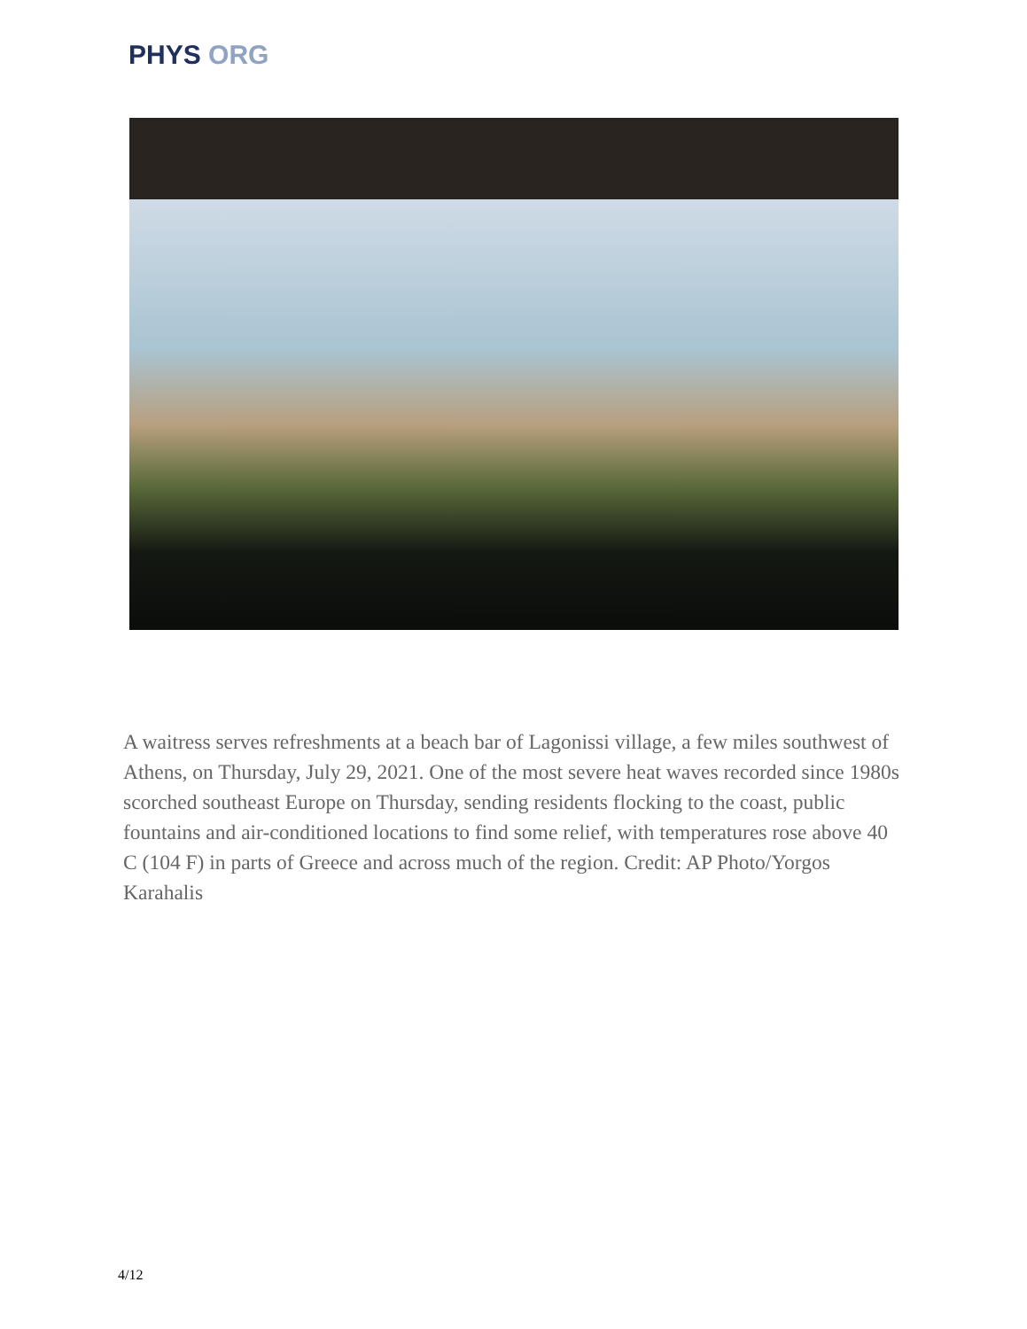PHYS ORG
A waitress serves refreshments at a beach bar of Lagonissi village, a few miles southwest of Athens, on Thursday, July 29, 2021. One of the most severe heat waves recorded since 1980s scorched southeast Europe on Thursday, sending residents flocking to the coast, public fountains and air-conditioned locations to find some relief, with temperatures rose above 40 C (104 F) in parts of Greece and across much of the region. Credit: AP Photo/Yorgos Karahalis
4/12